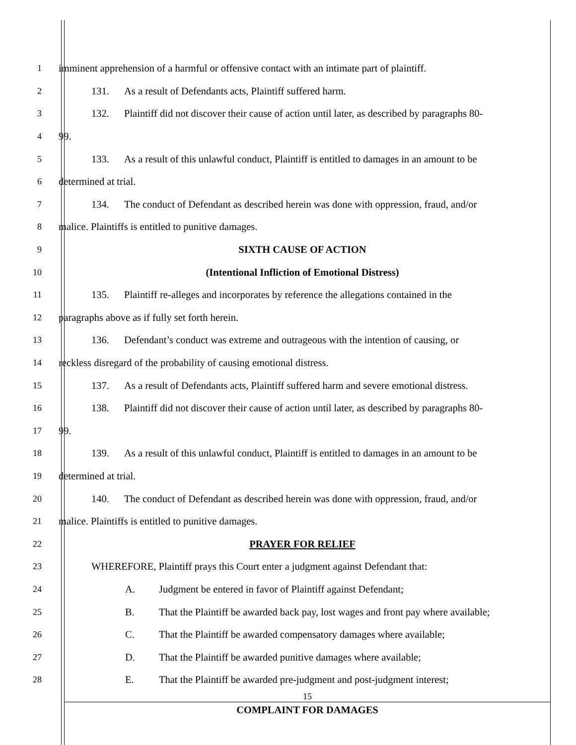1
imminent apprehension of a harmful or offensive contact with an intimate part of plaintiff.
2
131. As a result of Defendants acts, Plaintiff suffered harm.
3
132. Plaintiff did not discover their cause of action until later, as described by paragraphs 80-
4 99.
5
133. As a result of this unlawful conduct, Plaintiff is entitled to damages in an amount to be
6 determined at trial.
7
134. The conduct of Defendant as described herein was done with oppression, fraud, and/or
8
malice. Plaintiffs is entitled to punitive damages.
9 SIXTH CAUSE OF ACTION
10
(Intentional Infliction of Emotional Distress)
11
135. Plaintiff re-alleges and incorporates by reference the allegations contained in the
12
paragraphs above as if fully set forth herein.
13
136. Defendant’s conduct was extreme and outrageous with the intention of causing, or
14
reckless disregard of the probability of causing emotional distress.
15
137. As a result of Defendants acts, Plaintiff suffered harm and severe emotional distress.
16
138. Plaintiff did not discover their cause of action until later, as described by paragraphs 80-
17 99.
18
139. As a result of this unlawful conduct, Plaintiff is entitled to damages in an amount to be
19 determined at trial.
20
140. The conduct of Defendant as described herein was done with oppression, fraud, and/or
21
malice. Plaintiffs is entitled to punitive damages.
22 PRAYER FOR RELIEF
23
WHEREFORE, Plaintiff prays this Court enter a judgment against Defendant that:
24
A. Judgment be entered in favor of Plaintiff against Defendant;
25
B. That the Plaintiff be awarded back pay, lost wages and front pay where available;
26
C. That the Plaintiff be awarded compensatory damages where available;
27
D. That the Plaintiff be awarded punitive damages where available;
28
E. That the Plaintiff be awarded pre-judgment and post-judgment interest;
15
COMPLAINT FOR DAMAGES